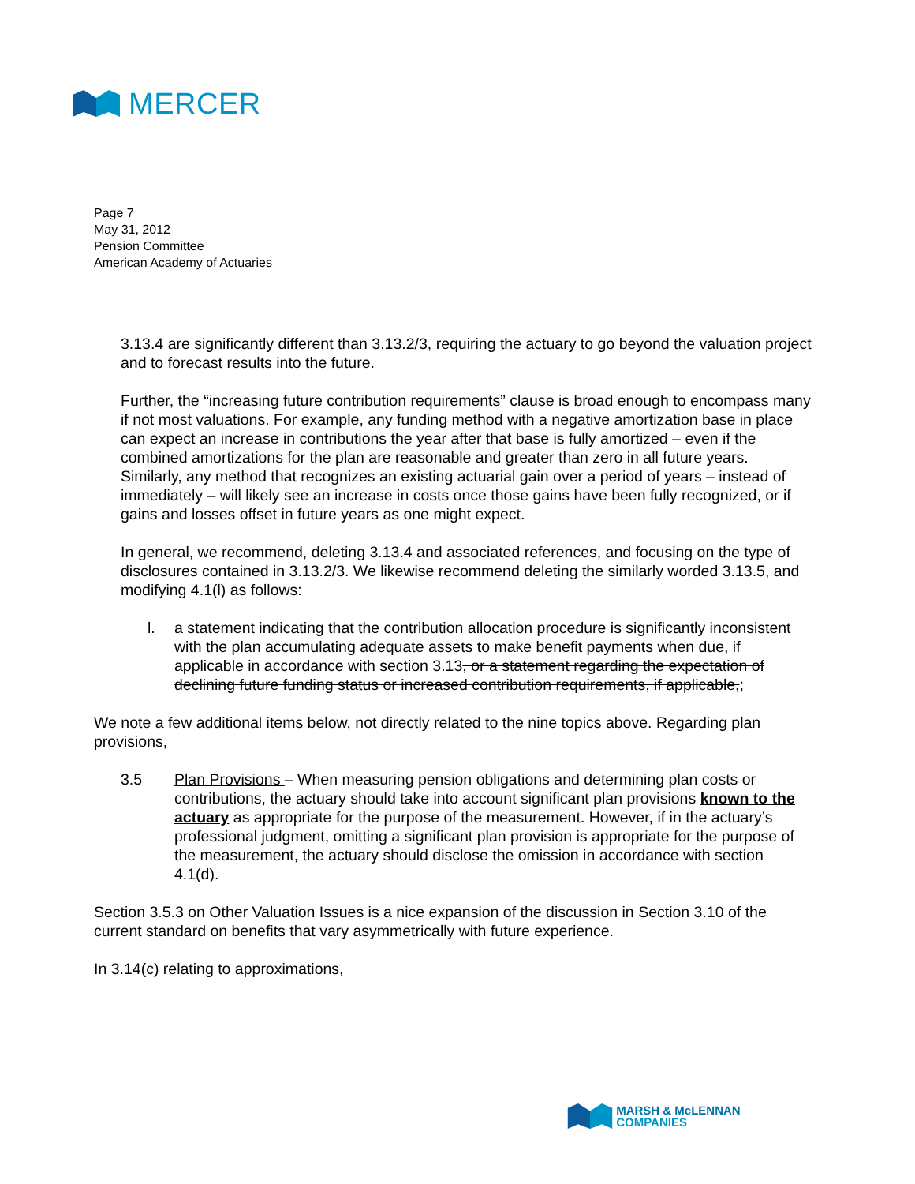MERCER
Page 7
May 31, 2012
Pension Committee
American Academy of Actuaries
3.13.4 are significantly different than 3.13.2/3, requiring the actuary to go beyond the valuation project and to forecast results into the future.
Further, the “increasing future contribution requirements” clause is broad enough to encompass many if not most valuations. For example, any funding method with a negative amortization base in place can expect an increase in contributions the year after that base is fully amortized – even if the combined amortizations for the plan are reasonable and greater than zero in all future years. Similarly, any method that recognizes an existing actuarial gain over a period of years – instead of immediately – will likely see an increase in costs once those gains have been fully recognized, or if gains and losses offset in future years as one might expect.
In general, we recommend, deleting 3.13.4 and associated references, and focusing on the type of disclosures contained in 3.13.2/3. We likewise recommend deleting the similarly worded 3.13.5, and modifying 4.1(l) as follows:
l. a statement indicating that the contribution allocation procedure is significantly inconsistent with the plan accumulating adequate assets to make benefit payments when due, if applicable in accordance with section 3.13, or a statement regarding the expectation of declining future funding status or increased contribution requirements, if applicable,;
We note a few additional items below, not directly related to the nine topics above. Regarding plan provisions,
3.5 Plan Provisions – When measuring pension obligations and determining plan costs or contributions, the actuary should take into account significant plan provisions known to the actuary as appropriate for the purpose of the measurement. However, if in the actuary’s professional judgment, omitting a significant plan provision is appropriate for the purpose of the measurement, the actuary should disclose the omission in accordance with section 4.1(d).
Section 3.5.3 on Other Valuation Issues is a nice expansion of the discussion in Section 3.10 of the current standard on benefits that vary asymmetrically with future experience.
In 3.14(c) relating to approximations,
MARSH & McLENNAN
COMPANIES